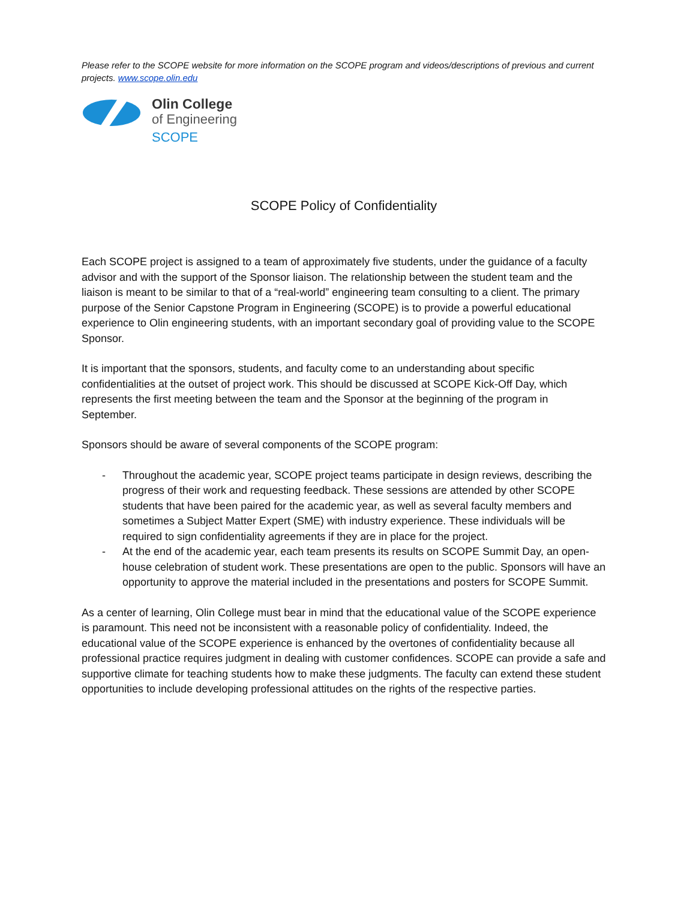Please refer to the SCOPE website for more information on the SCOPE program and videos/descriptions of previous and current projects. www.scope.olin.edu
Olin College
of Engineering
SCOPE
SCOPE Policy of Confidentiality
Each SCOPE project is assigned to a team of approximately five students, under the guidance of a faculty advisor and with the support of the Sponsor liaison. The relationship between the student team and the liaison is meant to be similar to that of a “real-world” engineering team consulting to a client. The primary purpose of the Senior Capstone Program in Engineering (SCOPE) is to provide a powerful educational experience to Olin engineering students, with an important secondary goal of providing value to the SCOPE Sponsor.
It is important that the sponsors, students, and faculty come to an understanding about specific confidentialities at the outset of project work. This should be discussed at SCOPE Kick-Off Day, which represents the first meeting between the team and the Sponsor at the beginning of the program in September.
Sponsors should be aware of several components of the SCOPE program:
- Throughout the academic year, SCOPE project teams participate in design reviews, describing the progress of their work and requesting feedback. These sessions are attended by other SCOPE students that have been paired for the academic year, as well as several faculty members and sometimes a Subject Matter Expert (SME) with industry experience. These individuals will be required to sign confidentiality agreements if they are in place for the project.
- At the end of the academic year, each team presents its results on SCOPE Summit Day, an open-house celebration of student work. These presentations are open to the public. Sponsors will have an opportunity to approve the material included in the presentations and posters for SCOPE Summit.
As a center of learning, Olin College must bear in mind that the educational value of the SCOPE experience is paramount. This need not be inconsistent with a reasonable policy of confidentiality. Indeed, the educational value of the SCOPE experience is enhanced by the overtones of confidentiality because all professional practice requires judgment in dealing with customer confidences. SCOPE can provide a safe and supportive climate for teaching students how to make these judgments. The faculty can extend these student opportunities to include developing professional attitudes on the rights of the respective parties.